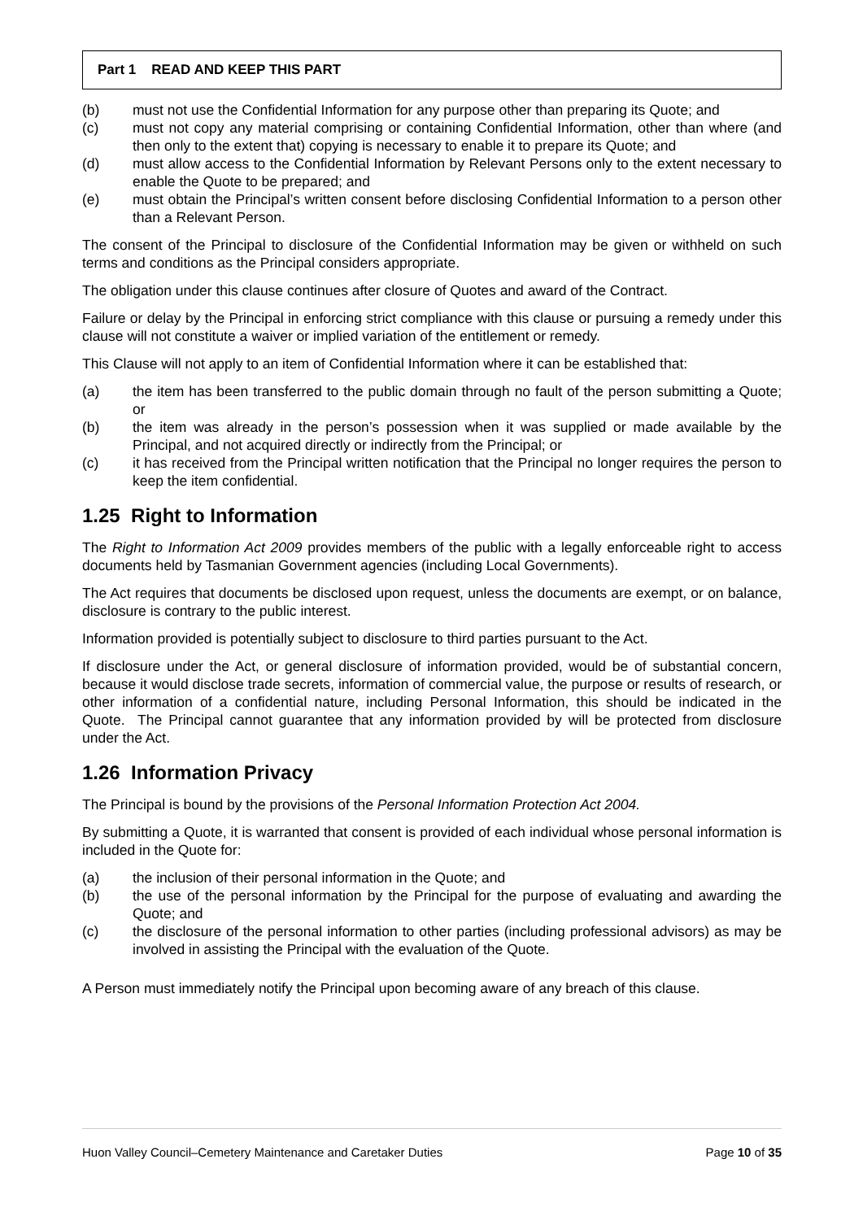Part 1 READ AND KEEP THIS PART
(b) must not use the Confidential Information for any purpose other than preparing its Quote; and
(c) must not copy any material comprising or containing Confidential Information, other than where (and then only to the extent that) copying is necessary to enable it to prepare its Quote; and
(d) must allow access to the Confidential Information by Relevant Persons only to the extent necessary to enable the Quote to be prepared; and
(e) must obtain the Principal’s written consent before disclosing Confidential Information to a person other than a Relevant Person.
The consent of the Principal to disclosure of the Confidential Information may be given or withheld on such terms and conditions as the Principal considers appropriate.
The obligation under this clause continues after closure of Quotes and award of the Contract.
Failure or delay by the Principal in enforcing strict compliance with this clause or pursuing a remedy under this clause will not constitute a waiver or implied variation of the entitlement or remedy.
This Clause will not apply to an item of Confidential Information where it can be established that:
(a) the item has been transferred to the public domain through no fault of the person submitting a Quote; or
(b) the item was already in the person’s possession when it was supplied or made available by the Principal, and not acquired directly or indirectly from the Principal; or
(c) it has received from the Principal written notification that the Principal no longer requires the person to keep the item confidential.
1.25 Right to Information
The Right to Information Act 2009 provides members of the public with a legally enforceable right to access documents held by Tasmanian Government agencies (including Local Governments).
The Act requires that documents be disclosed upon request, unless the documents are exempt, or on balance, disclosure is contrary to the public interest.
Information provided is potentially subject to disclosure to third parties pursuant to the Act.
If disclosure under the Act, or general disclosure of information provided, would be of substantial concern, because it would disclose trade secrets, information of commercial value, the purpose or results of research, or other information of a confidential nature, including Personal Information, this should be indicated in the Quote. The Principal cannot guarantee that any information provided by will be protected from disclosure under the Act.
1.26 Information Privacy
The Principal is bound by the provisions of the Personal Information Protection Act 2004.
By submitting a Quote, it is warranted that consent is provided of each individual whose personal information is included in the Quote for:
(a) the inclusion of their personal information in the Quote; and
(b) the use of the personal information by the Principal for the purpose of evaluating and awarding the Quote; and
(c) the disclosure of the personal information to other parties (including professional advisors) as may be involved in assisting the Principal with the evaluation of the Quote.
A Person must immediately notify the Principal upon becoming aware of any breach of this clause.
Huon Valley Council–Cemetery Maintenance and Caretaker Duties Page 10 of 35